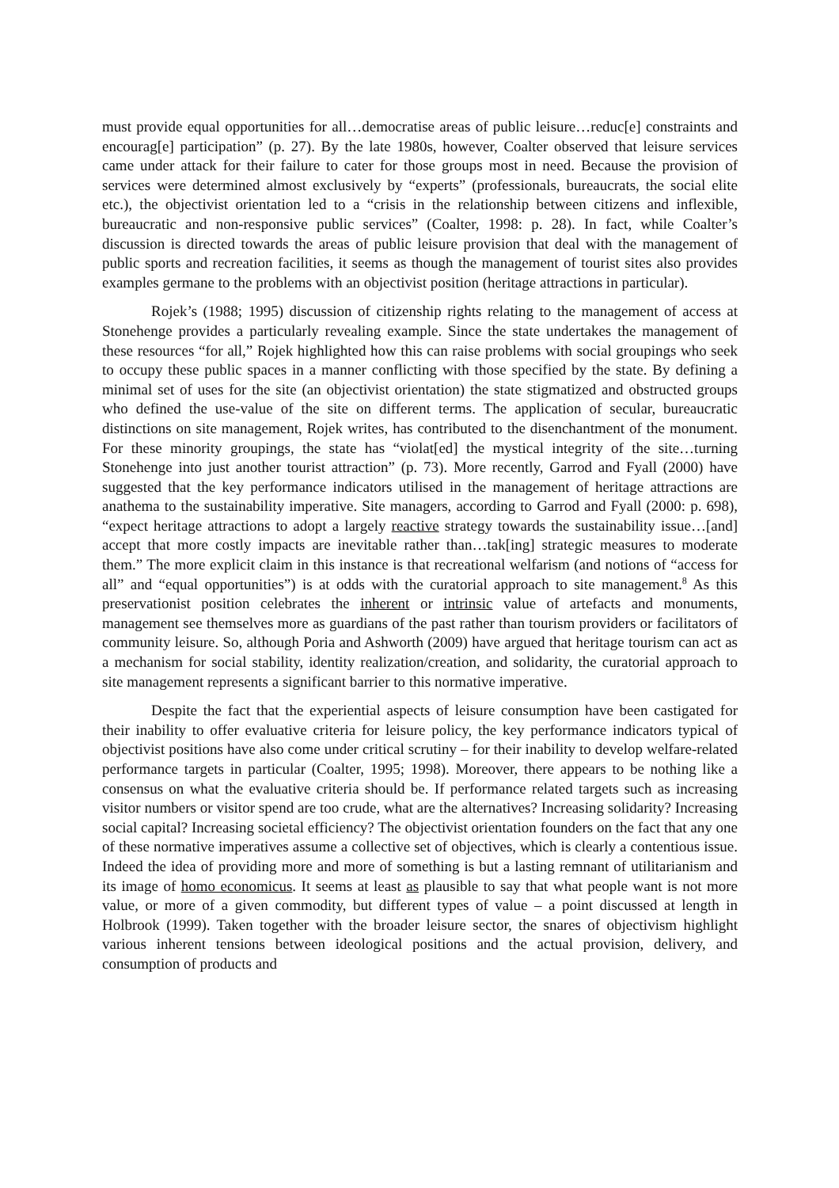must provide equal opportunities for all…democratise areas of public leisure…reduc[e] constraints and encourag[e] participation” (p. 27). By the late 1980s, however, Coalter observed that leisure services came under attack for their failure to cater for those groups most in need. Because the provision of services were determined almost exclusively by “experts” (professionals, bureaucrats, the social elite etc.), the objectivist orientation led to a “crisis in the relationship between citizens and inflexible, bureaucratic and non-responsive public services” (Coalter, 1998: p. 28). In fact, while Coalter’s discussion is directed towards the areas of public leisure provision that deal with the management of public sports and recreation facilities, it seems as though the management of tourist sites also provides examples germane to the problems with an objectivist position (heritage attractions in particular).
Rojek’s (1988; 1995) discussion of citizenship rights relating to the management of access at Stonehenge provides a particularly revealing example. Since the state undertakes the management of these resources “for all,” Rojek highlighted how this can raise problems with social groupings who seek to occupy these public spaces in a manner conflicting with those specified by the state. By defining a minimal set of uses for the site (an objectivist orientation) the state stigmatized and obstructed groups who defined the use-value of the site on different terms. The application of secular, bureaucratic distinctions on site management, Rojek writes, has contributed to the disenchantment of the monument. For these minority groupings, the state has “violat[ed] the mystical integrity of the site…turning Stonehenge into just another tourist attraction” (p. 73). More recently, Garrod and Fyall (2000) have suggested that the key performance indicators utilised in the management of heritage attractions are anathema to the sustainability imperative. Site managers, according to Garrod and Fyall (2000: p. 698), “expect heritage attractions to adopt a largely reactive strategy towards the sustainability issue…[and] accept that more costly impacts are inevitable rather than…tak[ing] strategic measures to moderate them.” The more explicit claim in this instance is that recreational welfarism (and notions of “access for all” and “equal opportunities”) is at odds with the curatorial approach to site management.<sup>8</sup> As this preservationist position celebrates the inherent or intrinsic value of artefacts and monuments, management see themselves more as guardians of the past rather than tourism providers or facilitators of community leisure. So, although Poria and Ashworth (2009) have argued that heritage tourism can act as a mechanism for social stability, identity realization/creation, and solidarity, the curatorial approach to site management represents a significant barrier to this normative imperative.
Despite the fact that the experiential aspects of leisure consumption have been castigated for their inability to offer evaluative criteria for leisure policy, the key performance indicators typical of objectivist positions have also come under critical scrutiny – for their inability to develop welfare-related performance targets in particular (Coalter, 1995; 1998). Moreover, there appears to be nothing like a consensus on what the evaluative criteria should be. If performance related targets such as increasing visitor numbers or visitor spend are too crude, what are the alternatives? Increasing solidarity? Increasing social capital? Increasing societal efficiency? The objectivist orientation founders on the fact that any one of these normative imperatives assume a collective set of objectives, which is clearly a contentious issue. Indeed the idea of providing more and more of something is but a lasting remnant of utilitarianism and its image of homo economicus. It seems at least as plausible to say that what people want is not more value, or more of a given commodity, but different types of value – a point discussed at length in Holbrook (1999). Taken together with the broader leisure sector, the snares of objectivism highlight various inherent tensions between ideological positions and the actual provision, delivery, and consumption of products and